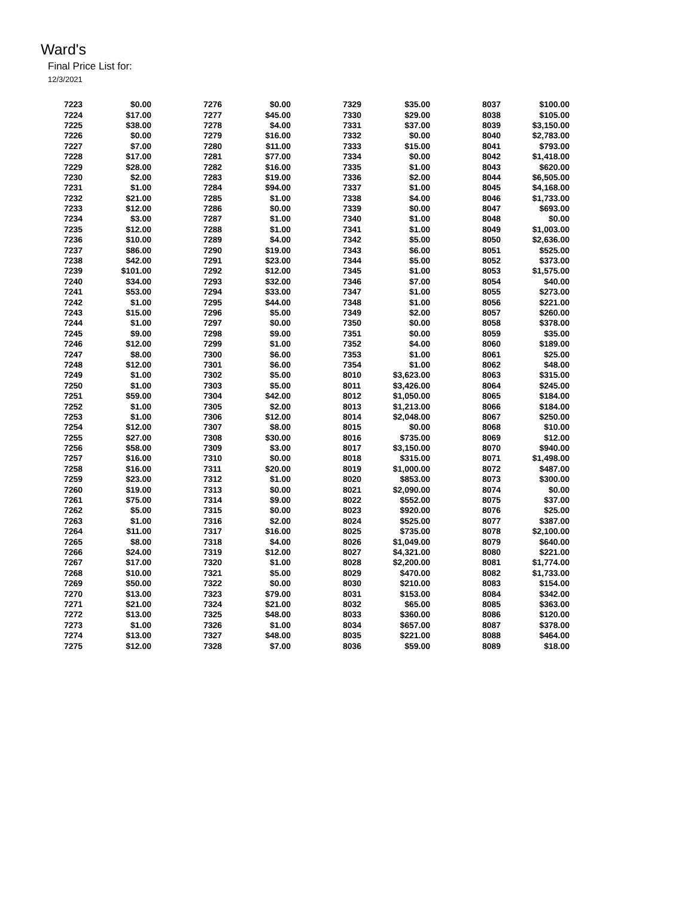Ward's
Final Price List for:
12/3/2021
| 7223 | $0.00 |
| 7224 | $17.00 |
| 7225 | $38.00 |
| 7226 | $0.00 |
| 7227 | $7.00 |
| 7228 | $17.00 |
| 7229 | $28.00 |
| 7230 | $2.00 |
| 7231 | $1.00 |
| 7232 | $21.00 |
| 7233 | $12.00 |
| 7234 | $3.00 |
| 7235 | $12.00 |
| 7236 | $10.00 |
| 7237 | $86.00 |
| 7238 | $42.00 |
| 7239 | $101.00 |
| 7240 | $34.00 |
| 7241 | $53.00 |
| 7242 | $1.00 |
| 7243 | $15.00 |
| 7244 | $1.00 |
| 7245 | $9.00 |
| 7246 | $12.00 |
| 7247 | $8.00 |
| 7248 | $12.00 |
| 7249 | $1.00 |
| 7250 | $1.00 |
| 7251 | $59.00 |
| 7252 | $1.00 |
| 7253 | $1.00 |
| 7254 | $12.00 |
| 7255 | $27.00 |
| 7256 | $58.00 |
| 7257 | $16.00 |
| 7258 | $16.00 |
| 7259 | $23.00 |
| 7260 | $19.00 |
| 7261 | $75.00 |
| 7262 | $5.00 |
| 7263 | $1.00 |
| 7264 | $11.00 |
| 7265 | $8.00 |
| 7266 | $24.00 |
| 7267 | $17.00 |
| 7268 | $10.00 |
| 7269 | $50.00 |
| 7270 | $13.00 |
| 7271 | $21.00 |
| 7272 | $13.00 |
| 7273 | $1.00 |
| 7274 | $13.00 |
| 7275 | $12.00 |
| 7276 | $0.00 |
| 7277 | $45.00 |
| 7278 | $4.00 |
| 7279 | $16.00 |
| 7280 | $11.00 |
| 7281 | $77.00 |
| 7282 | $16.00 |
| 7283 | $19.00 |
| 7284 | $94.00 |
| 7285 | $1.00 |
| 7286 | $0.00 |
| 7287 | $1.00 |
| 7288 | $1.00 |
| 7289 | $4.00 |
| 7290 | $19.00 |
| 7291 | $23.00 |
| 7292 | $12.00 |
| 7293 | $32.00 |
| 7294 | $33.00 |
| 7295 | $44.00 |
| 7296 | $5.00 |
| 7297 | $0.00 |
| 7298 | $9.00 |
| 7299 | $1.00 |
| 7300 | $6.00 |
| 7301 | $6.00 |
| 7302 | $5.00 |
| 7303 | $5.00 |
| 7304 | $42.00 |
| 7305 | $2.00 |
| 7306 | $12.00 |
| 7307 | $8.00 |
| 7308 | $30.00 |
| 7309 | $3.00 |
| 7310 | $0.00 |
| 7311 | $20.00 |
| 7312 | $1.00 |
| 7313 | $0.00 |
| 7314 | $9.00 |
| 7315 | $0.00 |
| 7316 | $2.00 |
| 7317 | $16.00 |
| 7318 | $4.00 |
| 7319 | $12.00 |
| 7320 | $1.00 |
| 7321 | $5.00 |
| 7322 | $0.00 |
| 7323 | $79.00 |
| 7324 | $21.00 |
| 7325 | $48.00 |
| 7326 | $1.00 |
| 7327 | $48.00 |
| 7328 | $7.00 |
| 7329 | $35.00 |
| 7330 | $29.00 |
| 7331 | $37.00 |
| 7332 | $0.00 |
| 7333 | $15.00 |
| 7334 | $0.00 |
| 7335 | $1.00 |
| 7336 | $2.00 |
| 7337 | $1.00 |
| 7338 | $4.00 |
| 7339 | $0.00 |
| 7340 | $1.00 |
| 7341 | $1.00 |
| 7342 | $5.00 |
| 7343 | $6.00 |
| 7344 | $5.00 |
| 7345 | $1.00 |
| 7346 | $7.00 |
| 7347 | $1.00 |
| 7348 | $1.00 |
| 7349 | $2.00 |
| 7350 | $0.00 |
| 7351 | $0.00 |
| 7352 | $4.00 |
| 7353 | $1.00 |
| 7354 | $1.00 |
| 8010 | $3,623.00 |
| 8011 | $3,426.00 |
| 8012 | $1,050.00 |
| 8013 | $1,213.00 |
| 8014 | $2,048.00 |
| 8015 | $0.00 |
| 8016 | $735.00 |
| 8017 | $3,150.00 |
| 8018 | $315.00 |
| 8019 | $1,000.00 |
| 8020 | $853.00 |
| 8021 | $2,090.00 |
| 8022 | $552.00 |
| 8023 | $920.00 |
| 8024 | $525.00 |
| 8025 | $735.00 |
| 8026 | $1,049.00 |
| 8027 | $4,321.00 |
| 8028 | $2,200.00 |
| 8029 | $470.00 |
| 8030 | $210.00 |
| 8031 | $153.00 |
| 8032 | $65.00 |
| 8033 | $360.00 |
| 8034 | $657.00 |
| 8035 | $221.00 |
| 8036 | $59.00 |
| 8037 | $100.00 |
| 8038 | $105.00 |
| 8039 | $3,150.00 |
| 8040 | $2,783.00 |
| 8041 | $793.00 |
| 8042 | $1,418.00 |
| 8043 | $620.00 |
| 8044 | $6,505.00 |
| 8045 | $4,168.00 |
| 8046 | $1,733.00 |
| 8047 | $693.00 |
| 8048 | $0.00 |
| 8049 | $1,003.00 |
| 8050 | $2,636.00 |
| 8051 | $525.00 |
| 8052 | $373.00 |
| 8053 | $1,575.00 |
| 8054 | $40.00 |
| 8055 | $273.00 |
| 8056 | $221.00 |
| 8057 | $260.00 |
| 8058 | $378.00 |
| 8059 | $35.00 |
| 8060 | $189.00 |
| 8061 | $25.00 |
| 8062 | $48.00 |
| 8063 | $315.00 |
| 8064 | $245.00 |
| 8065 | $184.00 |
| 8066 | $184.00 |
| 8067 | $250.00 |
| 8068 | $10.00 |
| 8069 | $12.00 |
| 8070 | $940.00 |
| 8071 | $1,498.00 |
| 8072 | $487.00 |
| 8073 | $300.00 |
| 8074 | $0.00 |
| 8075 | $37.00 |
| 8076 | $25.00 |
| 8077 | $387.00 |
| 8078 | $2,100.00 |
| 8079 | $640.00 |
| 8080 | $221.00 |
| 8081 | $1,774.00 |
| 8082 | $1,733.00 |
| 8083 | $154.00 |
| 8084 | $342.00 |
| 8085 | $363.00 |
| 8086 | $120.00 |
| 8087 | $378.00 |
| 8088 | $464.00 |
| 8089 | $18.00 |